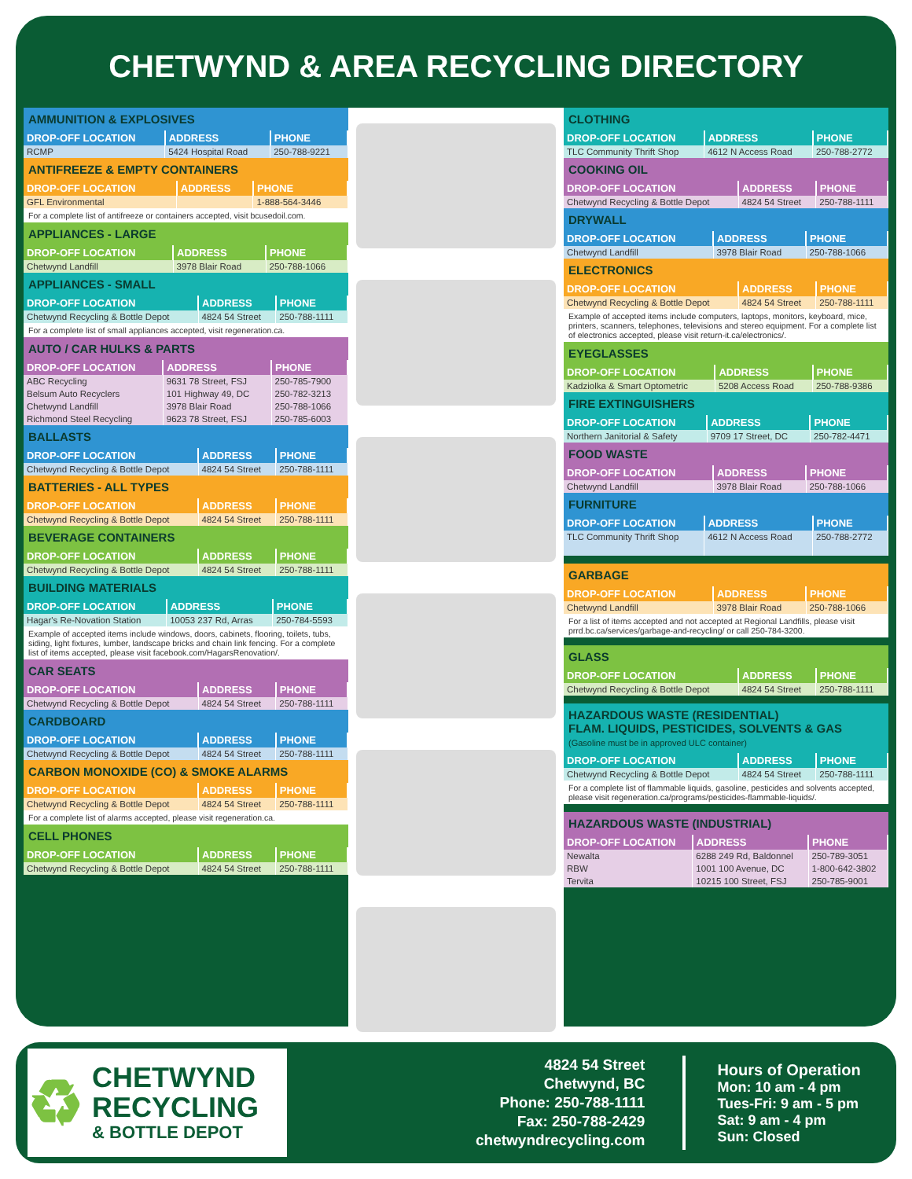CHETWYND & AREA RECYCLING DIRECTORY
AMMUNITION & EXPLOSIVES
| DROP-OFF LOCATION | ADDRESS | PHONE |
| --- | --- | --- |
| RCMP | 5424 Hospital Road | 250-788-9221 |
ANTIFREEZE & EMPTY CONTAINERS
| DROP-OFF LOCATION | ADDRESS | PHONE |
| --- | --- | --- |
| GFL Environmental | | 1-888-564-3446 |
For a complete list of antifreeze or containers accepted, visit bcusedoil.com.
APPLIANCES - LARGE
| DROP-OFF LOCATION | ADDRESS | PHONE |
| --- | --- | --- |
| Chetwynd Landfill | 3978 Blair Road | 250-788-1066 |
APPLIANCES - SMALL
| DROP-OFF LOCATION | ADDRESS | PHONE |
| --- | --- | --- |
| Chetwynd Recycling & Bottle Depot | 4824 54 Street | 250-788-1111 |
For a complete list of small appliances accepted, visit regeneration.ca.
AUTO / CAR HULKS & PARTS
| DROP-OFF LOCATION | ADDRESS | PHONE |
| --- | --- | --- |
| ABC Recycling | 9631 78 Street, FSJ | 250-785-7900 |
| Belsum Auto Recyclers | 101 Highway 49, DC | 250-782-3213 |
| Chetwynd Landfill | 3978 Blair Road | 250-788-1066 |
| Richmond Steel Recycling | 9623 78 Street, FSJ | 250-785-6003 |
BALLASTS
| DROP-OFF LOCATION | ADDRESS | PHONE |
| --- | --- | --- |
| Chetwynd Recycling & Bottle Depot | 4824 54 Street | 250-788-1111 |
BATTERIES - ALL TYPES
| DROP-OFF LOCATION | ADDRESS | PHONE |
| --- | --- | --- |
| Chetwynd Recycling & Bottle Depot | 4824 54 Street | 250-788-1111 |
BEVERAGE CONTAINERS
| DROP-OFF LOCATION | ADDRESS | PHONE |
| --- | --- | --- |
| Chetwynd Recycling & Bottle Depot | 4824 54 Street | 250-788-1111 |
BUILDING MATERIALS
| DROP-OFF LOCATION | ADDRESS | PHONE |
| --- | --- | --- |
| Hagar's Re-Novation Station | 10053 237 Rd, Arras | 250-784-5593 |
Example of accepted items include windows, doors, cabinets, flooring, toilets, tubs, siding, light fixtures, lumber, landscape bricks and chain link fencing. For a complete list of items accepted, please visit facebook.com/HagarsRenovation/.
CAR SEATS
| DROP-OFF LOCATION | ADDRESS | PHONE |
| --- | --- | --- |
| Chetwynd Recycling & Bottle Depot | 4824 54 Street | 250-788-1111 |
CARDBOARD
| DROP-OFF LOCATION | ADDRESS | PHONE |
| --- | --- | --- |
| Chetwynd Recycling & Bottle Depot | 4824 54 Street | 250-788-1111 |
CARBON MONOXIDE (CO) & SMOKE ALARMS
| DROP-OFF LOCATION | ADDRESS | PHONE |
| --- | --- | --- |
| Chetwynd Recycling & Bottle Depot | 4824 54 Street | 250-788-1111 |
For a complete list of alarms accepted, please visit regeneration.ca.
CELL PHONES
| DROP-OFF LOCATION | ADDRESS | PHONE |
| --- | --- | --- |
| Chetwynd Recycling & Bottle Depot | 4824 54 Street | 250-788-1111 |
CLOTHING
| DROP-OFF LOCATION | ADDRESS | PHONE |
| --- | --- | --- |
| TLC Community Thrift Shop | 4612 N Access Road | 250-788-2772 |
COOKING OIL
| DROP-OFF LOCATION | ADDRESS | PHONE |
| --- | --- | --- |
| Chetwynd Recycling & Bottle Depot | 4824 54 Street | 250-788-1111 |
DRYWALL
| DROP-OFF LOCATION | ADDRESS | PHONE |
| --- | --- | --- |
| Chetwynd Landfill | 3978 Blair Road | 250-788-1066 |
ELECTRONICS
| DROP-OFF LOCATION | ADDRESS | PHONE |
| --- | --- | --- |
| Chetwynd Recycling & Bottle Depot | 4824 54 Street | 250-788-1111 |
Example of accepted items include computers, laptops, monitors, keyboard, mice, printers, scanners, telephones, televisions and stereo equipment. For a complete list of electronics accepted, please visit return-it.ca/electronics/.
EYEGLASSES
| DROP-OFF LOCATION | ADDRESS | PHONE |
| --- | --- | --- |
| Kadziolka & Smart Optometric | 5208 Access Road | 250-788-9386 |
FIRE EXTINGUISHERS
| DROP-OFF LOCATION | ADDRESS | PHONE |
| --- | --- | --- |
| Northern Janitorial & Safety | 9709 17 Street, DC | 250-782-4471 |
FOOD WASTE
| DROP-OFF LOCATION | ADDRESS | PHONE |
| --- | --- | --- |
| Chetwynd Landfill | 3978 Blair Road | 250-788-1066 |
FURNITURE
| DROP-OFF LOCATION | ADDRESS | PHONE |
| --- | --- | --- |
| TLC Community Thrift Shop | 4612 N Access Road | 250-788-2772 |
GARBAGE
| DROP-OFF LOCATION | ADDRESS | PHONE |
| --- | --- | --- |
| Chetwynd Landfill | 3978 Blair Road | 250-788-1066 |
For a list of items accepted and not accepted at Regional Landfills, please visit prrd.bc.ca/services/garbage-and-recycling/ or call 250-784-3200.
GLASS
| DROP-OFF LOCATION | ADDRESS | PHONE |
| --- | --- | --- |
| Chetwynd Recycling & Bottle Depot | 4824 54 Street | 250-788-1111 |
HAZARDOUS WASTE (RESIDENTIAL)
FLAM. LIQUIDS, PESTICIDES, SOLVENTS & GAS
(Gasoline must be in approved ULC container)
| DROP-OFF LOCATION | ADDRESS | PHONE |
| --- | --- | --- |
| Chetwynd Recycling & Bottle Depot | 4824 54 Street | 250-788-1111 |
For a complete list of flammable liquids, gasoline, pesticides and solvents accepted, please visit regeneration.ca/programs/pesticides-flammable-liquids/.
HAZARDOUS WASTE (INDUSTRIAL)
| DROP-OFF LOCATION | ADDRESS | PHONE |
| --- | --- | --- |
| Newalta | 6288 249 Rd, Baldonnel | 250-789-3051 |
| RBW | 1001 100 Avenue, DC | 1-800-642-3802 |
| Tervita | 10215 100 Street, FSJ | 250-785-9001 |
♻
CHETWYND
RECYCLING
& BOTTLE DEPOT
4824 54 Street
Chetwynd, BC
Phone: 250-788-1111
Fax: 250-788-2429
chetwyndrecycling.com
Hours of Operation
Mon: 10 am - 4 pm
Tues-Fri: 9 am - 5 pm
Sat: 9 am - 4 pm
Sun: Closed